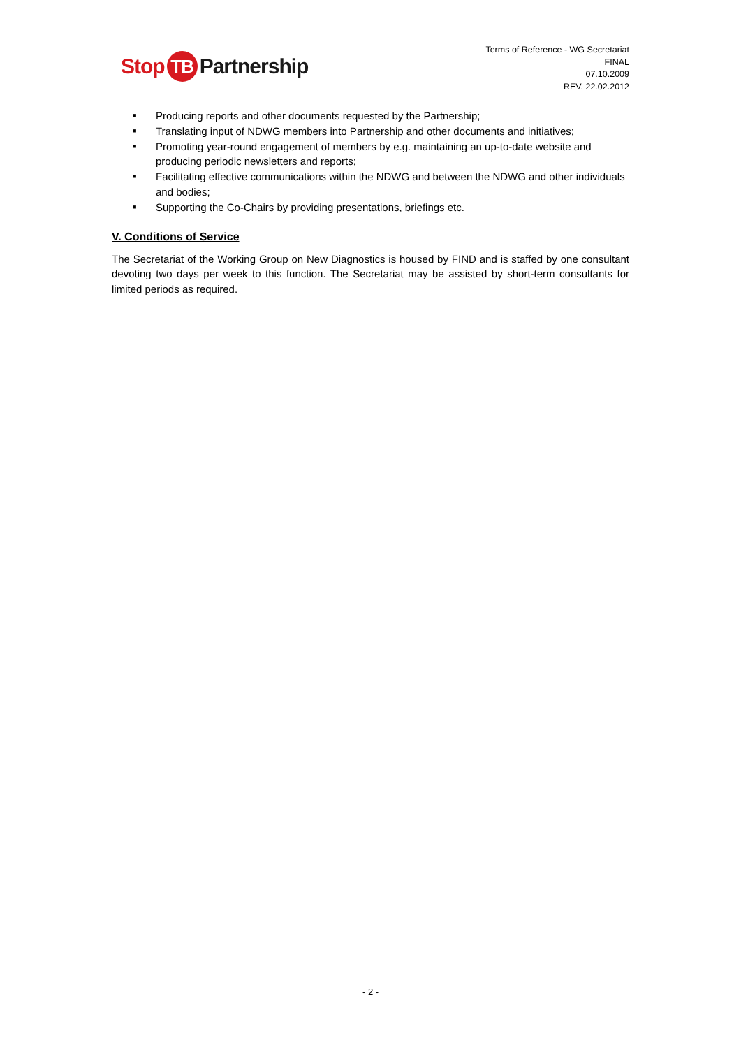Stop TB Partnership
Terms of Reference - WG Secretariat
FINAL
07.10.2009
REV. 22.02.2012
■ Producing reports and other documents requested by the Partnership;
■ Translating input of NDWG members into Partnership and other documents and initiatives;
■ Promoting year-round engagement of members by e.g. maintaining an up-to-date website and producing periodic newsletters and reports;
■ Facilitating effective communications within the NDWG and between the NDWG and other individuals and bodies;
■ Supporting the Co-Chairs by providing presentations, briefings etc.
V. Conditions of Service
The Secretariat of the Working Group on New Diagnostics is housed by FIND and is staffed by one consultant devoting two days per week to this function. The Secretariat may be assisted by short-term consultants for limited periods as required.
- 2 -